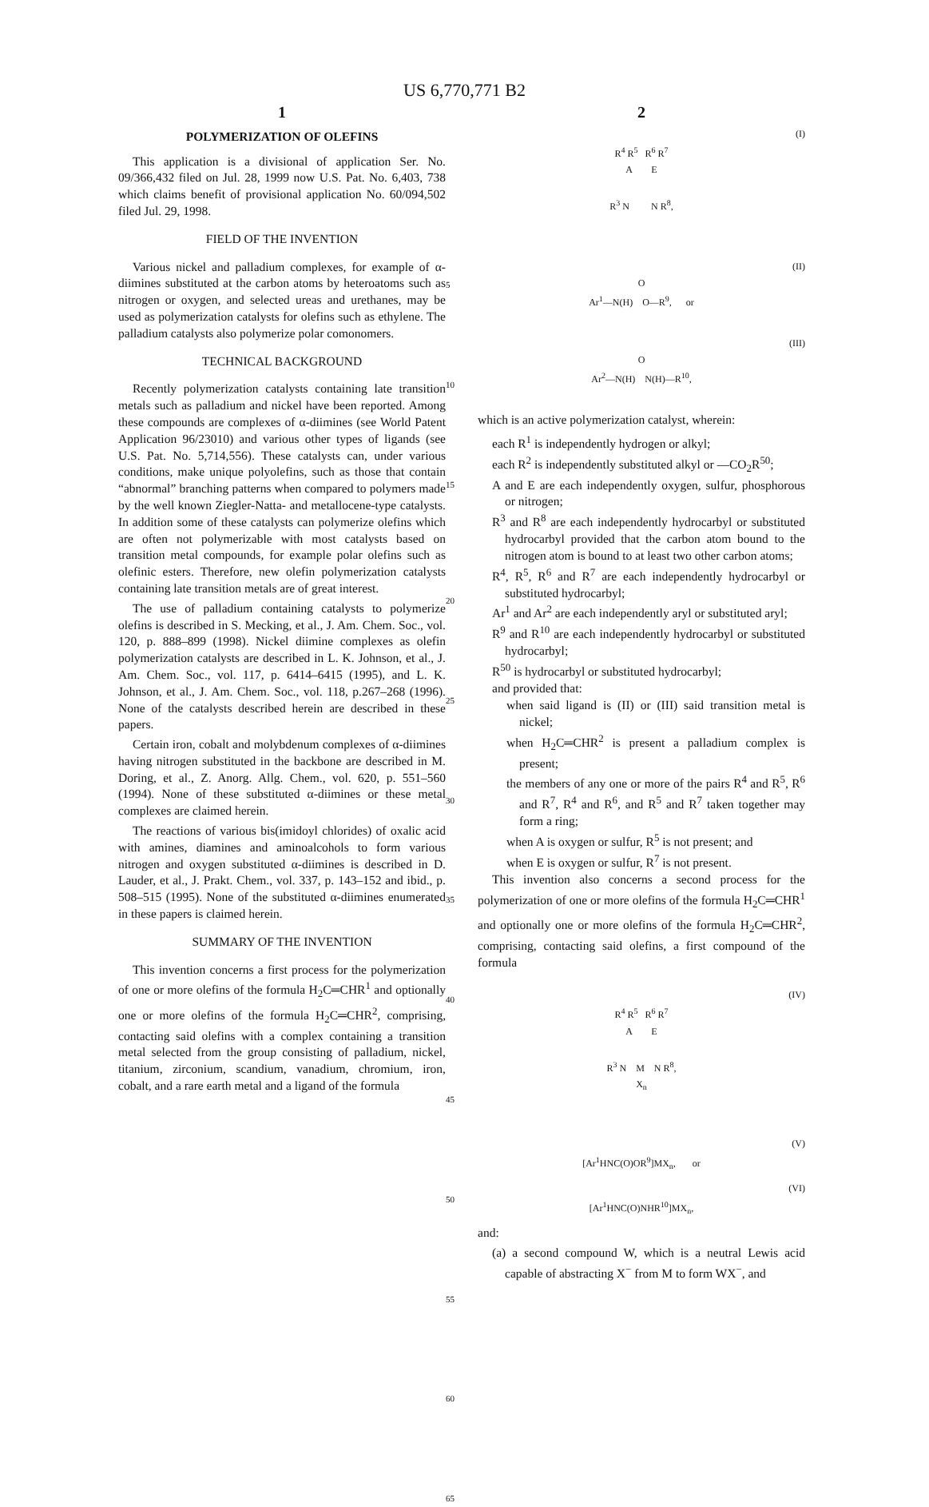US 6,770,771 B2
1
POLYMERIZATION OF OLEFINS
This application is a divisional of application Ser. No. 09/366,432 filed on Jul. 28, 1999 now U.S. Pat. No. 6,403, 738 which claims benefit of provisional application No. 60/094,502 filed Jul. 29, 1998.
FIELD OF THE INVENTION
Various nickel and palladium complexes, for example of α-diimines substituted at the carbon atoms by heteroatoms such as nitrogen or oxygen, and selected ureas and urethanes, may be used as polymerization catalysts for olefins such as ethylene. The palladium catalysts also polymerize polar comonomers.
TECHNICAL BACKGROUND
Recently polymerization catalysts containing late transition metals such as palladium and nickel have been reported. Among these compounds are complexes of α-diimines (see World Patent Application 96/23010) and various other types of ligands (see U.S. Pat. No. 5,714,556). These catalysts can, under various conditions, make unique polyolefins, such as those that contain “abnormal” branching patterns when compared to polymers made by the well known Ziegler-Natta- and metallocene-type catalysts. In addition some of these catalysts can polymerize olefins which are often not polymerizable with most catalysts based on transition metal compounds, for example polar olefins such as olefinic esters. Therefore, new olefin polymerization catalysts containing late transition metals are of great interest.
The use of palladium containing catalysts to polymerize olefins is described in S. Mecking, et al., J. Am. Chem. Soc., vol. 120, p. 888–899 (1998). Nickel diimine complexes as olefin polymerization catalysts are described in L. K. Johnson, et al., J. Am. Chem. Soc., vol. 117, p. 6414–6415 (1995), and L. K. Johnson, et al., J. Am. Chem. Soc., vol. 118, p.267–268 (1996). None of the catalysts described herein are described in these papers.
Certain iron, cobalt and molybdenum complexes of α-diimines having nitrogen substituted in the backbone are described in M. Doring, et al., Z. Anorg. Allg. Chem., vol. 620, p. 551–560 (1994). None of these substituted α-diimines or these metal complexes are claimed herein.
The reactions of various bis(imidoyl chlorides) of oxalic acid with amines, diamines and aminoalcohols to form various nitrogen and oxygen substituted α-diimines is described in D. Lauder, et al., J. Prakt. Chem., vol. 337, p. 143–152 and ibid., p. 508–515 (1995). None of the substituted α-diimines enumerated in these papers is claimed herein.
SUMMARY OF THE INVENTION
This invention concerns a first process for the polymerization of one or more olefins of the formula H<sub>2</sub>C═CHR<sup>1</sup> and optionally one or more olefins of the formula H<sub>2</sub>C═CHR<sup>2</sup>, comprising, contacting said olefins with a complex containing a transition metal selected from the group consisting of palladium, nickel, titanium, zirconium, scandium, vanadium, chromium, iron, cobalt, and a rare earth metal and a ligand of the formula
5
10
15
20
25
30
35
40
45
50
55
60
65
2
(I)
R<sup>4</sup> R<sup>5</sup> R<sup>6</sup> R<sup>7</sup>
A E
R<sup>3</sup> N N R<sup>8</sup>,
(II)
O
Ar<sup>1</sup>—N(H) O—R<sup>9</sup>, or
(III)
O
Ar<sup>2</sup>—N(H) N(H)—R<sup>10</sup>,
which is an active polymerization catalyst, wherein:
each R<sup>1</sup> is independently hydrogen or alkyl;
each R<sup>2</sup> is independently substituted alkyl or —CO<sub>2</sub>R<sup>50</sup>;
A and E are each independently oxygen, sulfur, phosphorous or nitrogen;
R<sup>3</sup> and R<sup>8</sup> are each independently hydrocarbyl or substituted hydrocarbyl provided that the carbon atom bound to the nitrogen atom is bound to at least two other carbon atoms;
R<sup>4</sup>, R<sup>5</sup>, R<sup>6</sup> and R<sup>7</sup> are each independently hydrocarbyl or substituted hydrocarbyl;
Ar<sup>1</sup> and Ar<sup>2</sup> are each independently aryl or substituted aryl;
R<sup>9</sup> and R<sup>10</sup> are each independently hydrocarbyl or substituted hydrocarbyl;
R<sup>50</sup> is hydrocarbyl or substituted hydrocarbyl;
and provided that:
when said ligand is (II) or (III) said transition metal is nickel;
when H<sub>2</sub>C═CHR<sup>2</sup> is present a palladium complex is present;
the members of any one or more of the pairs R<sup>4</sup> and R<sup>5</sup>, R<sup>6</sup> and R<sup>7</sup>, R<sup>4</sup> and R<sup>6</sup>, and R<sup>5</sup> and R<sup>7</sup> taken together may form a ring;
when A is oxygen or sulfur, R<sup>5</sup> is not present; and
when E is oxygen or sulfur, R<sup>7</sup> is not present.
This invention also concerns a second process for the polymerization of one or more olefins of the formula H<sub>2</sub>C═CHR<sup>1</sup> and optionally one or more olefins of the formula H<sub>2</sub>C═CHR<sup>2</sup>, comprising, contacting said olefins, a first compound of the formula
(IV)
R<sup>4</sup> R<sup>5</sup> R<sup>6</sup> R<sup>7</sup>
A E
R<sup>3</sup> N M N R<sup>8</sup>,
X<sub>n</sub>
(V)
[Ar<sup>1</sup>HNC(O)OR<sup>9</sup>]MX<sub>n</sub>, or
(VI)
[Ar<sup>1</sup>HNC(O)NHR<sup>10</sup>]MX<sub>n</sub>,
and:
(a) a second compound W, which is a neutral Lewis acid capable of abstracting X<sup>−</sup> from M to form WX<sup>−</sup>, and